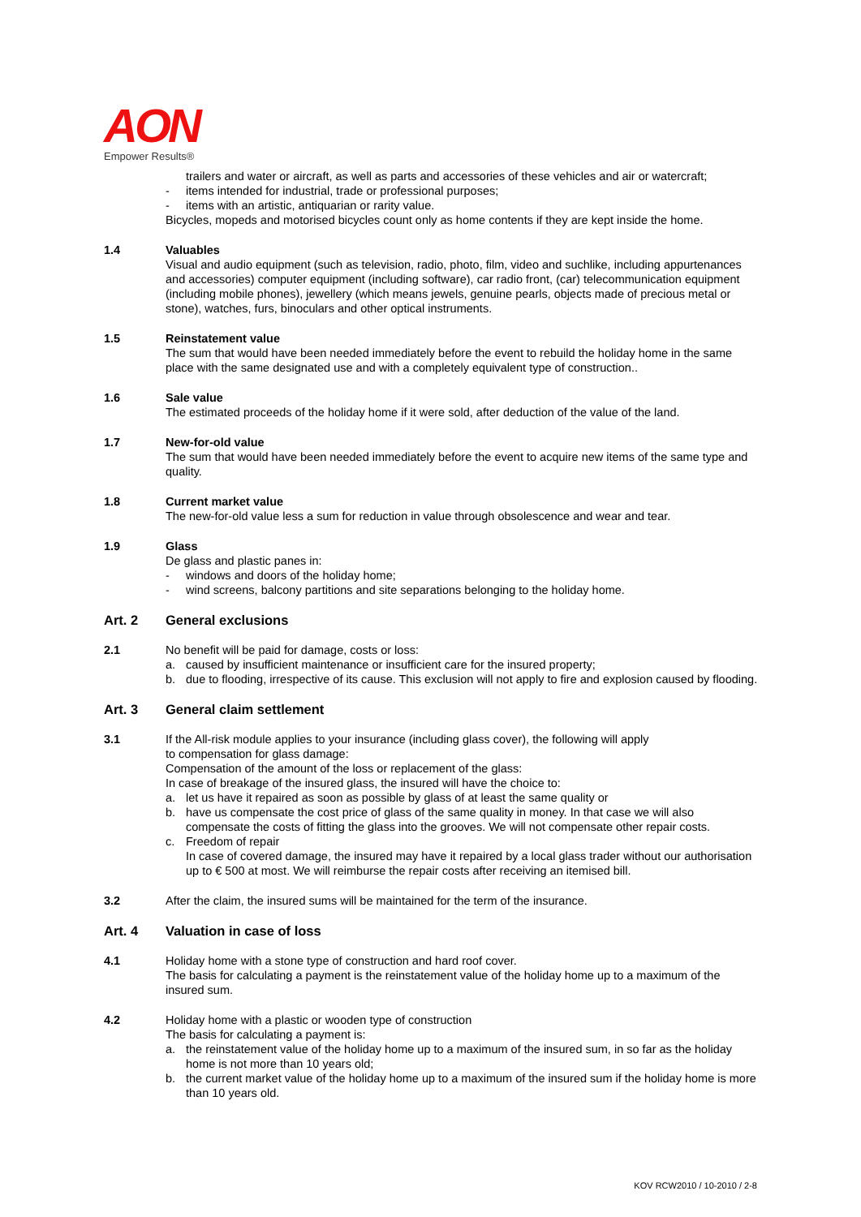AON
Empower Results®
trailers and water or aircraft, as well as parts and accessories of these vehicles and air or watercraft;
- items intended for industrial, trade or professional purposes;
- items with an artistic, antiquarian or rarity value.
Bicycles, mopeds and motorised bicycles count only as home contents if they are kept inside the home.
1.4 Valuables
Visual and audio equipment (such as television, radio, photo, film, video and suchlike, including appurtenances and accessories) computer equipment (including software), car radio front, (car) telecommunication equipment (including mobile phones), jewellery (which means jewels, genuine pearls, objects made of precious metal or stone), watches, furs, binoculars and other optical instruments.
1.5 Reinstatement value
The sum that would have been needed immediately before the event to rebuild the holiday home in the same place with the same designated use and with a completely equivalent type of construction..
1.6 Sale value
The estimated proceeds of the holiday home if it were sold, after deduction of the value of the land.
1.7 New-for-old value
The sum that would have been needed immediately before the event to acquire new items of the same type and quality.
1.8 Current market value
The new-for-old value less a sum for reduction in value through obsolescence and wear and tear.
1.9 Glass
De glass and plastic panes in:
- windows and doors of the holiday home;
- wind screens, balcony partitions and site separations belonging to the holiday home.
Art. 2 General exclusions
2.1 No benefit will be paid for damage, costs or loss:
a. caused by insufficient maintenance or insufficient care for the insured property;
b. due to flooding, irrespective of its cause. This exclusion will not apply to fire and explosion caused by flooding.
Art. 3 General claim settlement
3.1 If the All-risk module applies to your insurance (including glass cover), the following will apply
to compensation for glass damage:
Compensation of the amount of the loss or replacement of the glass:
In case of breakage of the insured glass, the insured will have the choice to:
a. let us have it repaired as soon as possible by glass of at least the same quality or
b. have us compensate the cost price of glass of the same quality in money. In that case we will also compensate the costs of fitting the glass into the grooves. We will not compensate other repair costs.
c. Freedom of repair
In case of covered damage, the insured may have it repaired by a local glass trader without our authorisation up to € 500 at most. We will reimburse the repair costs after receiving an itemised bill.
3.2 After the claim, the insured sums will be maintained for the term of the insurance.
Art. 4 Valuation in case of loss
4.1 Holiday home with a stone type of construction and hard roof cover.
The basis for calculating a payment is the reinstatement value of the holiday home up to a maximum of the insured sum.
4.2 Holiday home with a plastic or wooden type of construction
The basis for calculating a payment is:
a. the reinstatement value of the holiday home up to a maximum of the insured sum, in so far as the holiday home is not more than 10 years old;
b. the current market value of the holiday home up to a maximum of the insured sum if the holiday home is more than 10 years old.
KOV RCW2010 / 10-2010 / 2-8